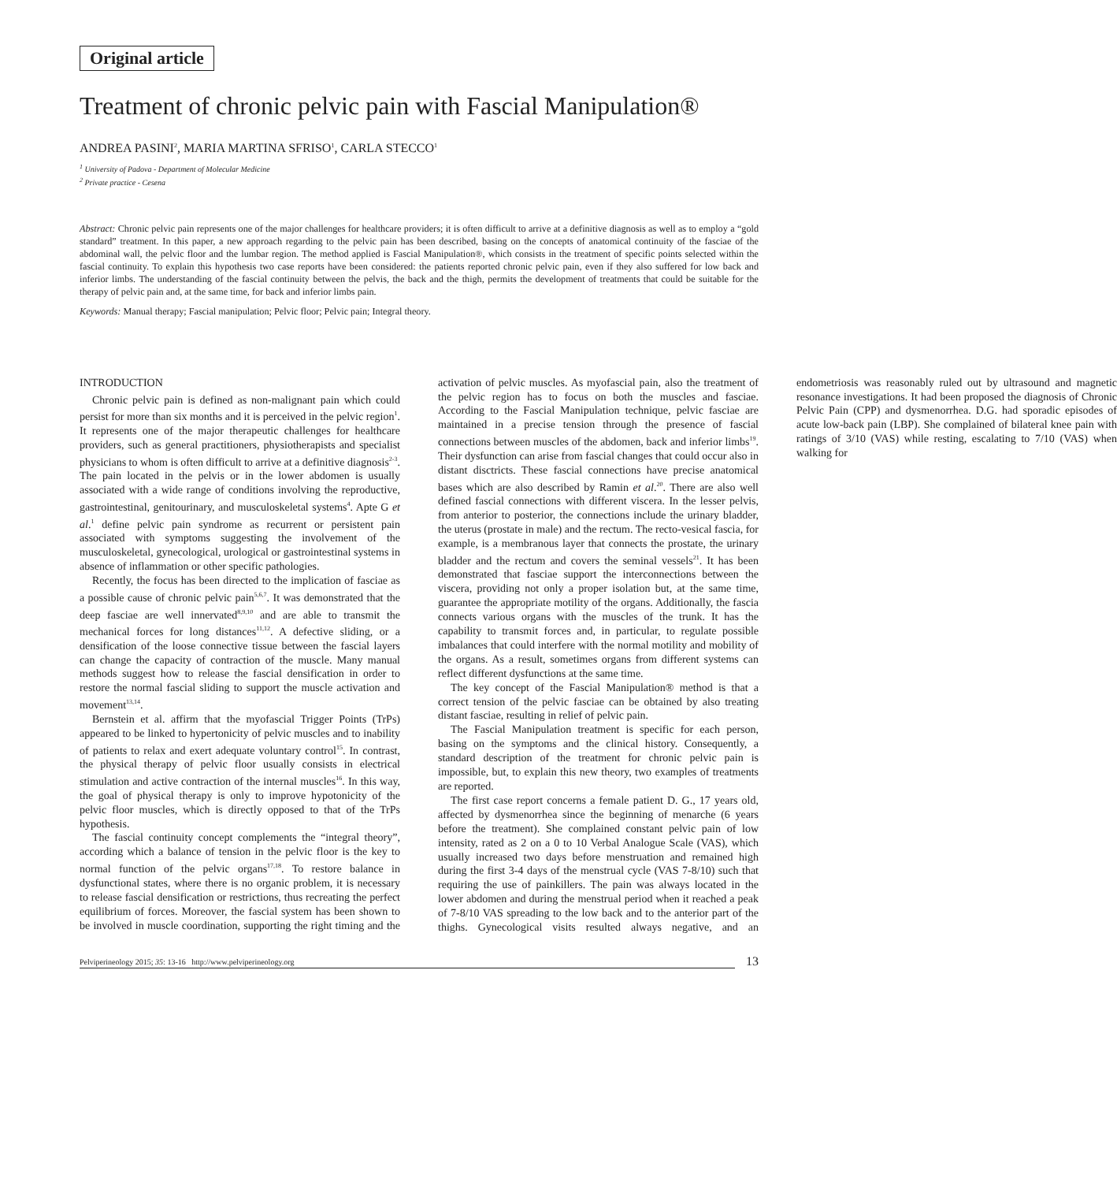Original article
Treatment of chronic pelvic pain with Fascial Manipulation®
ANDREA PASINI<sup>2</sup>, MARIA MARTINA SFRISO<sup>1</sup>, CARLA STECCO<sup>1</sup>
<sup>1</sup> University of Padova - Department of Molecular Medicine
<sup>2</sup> Private practice - Cesena
Abstract: Chronic pelvic pain represents one of the major challenges for healthcare providers; it is often difficult to arrive at a definitive diagnosis as well as to employ a “gold standard” treatment. In this paper, a new approach regarding to the pelvic pain has been described, basing on the concepts of anatomical continuity of the fasciae of the abdominal wall, the pelvic floor and the lumbar region. The method applied is Fascial Manipulation®, which consists in the treatment of specific points selected within the fascial continuity. To explain this hypothesis two case reports have been considered: the patients reported chronic pelvic pain, even if they also suffered for low back and inferior limbs. The understanding of the fascial continuity between the pelvis, the back and the thigh, permits the development of treatments that could be suitable for the therapy of pelvic pain and, at the same time, for back and inferior limbs pain.
Keywords: Manual therapy; Fascial manipulation; Pelvic floor; Pelvic pain; Integral theory.
INTRODUCTION
Chronic pelvic pain is defined as non-malignant pain which could persist for more than six months and it is perceived in the pelvic region<sup>1</sup>. It represents one of the major therapeutic challenges for healthcare providers, such as general practitioners, physiotherapists and specialist physicians to whom is often difficult to arrive at a definitive diagnosis<sup>2-3</sup>. The pain located in the pelvis or in the lower abdomen is usually associated with a wide range of conditions involving the reproductive, gastrointestinal, genitourinary, and musculoskeletal systems<sup>4</sup>. Apte G et al.<sup>1</sup> define pelvic pain syndrome as recurrent or persistent pain associated with symptoms suggesting the involvement of the musculoskeletal, gynecological, urological or gastrointestinal systems in absence of inflammation or other specific pathologies.
Recently, the focus has been directed to the implication of fasciae as a possible cause of chronic pelvic pain<sup>5,6,7</sup>. It was demonstrated that the deep fasciae are well innervated<sup>8,9,10</sup> and are able to transmit the mechanical forces for long distances<sup>11,12</sup>. A defective sliding, or a densification of the loose connective tissue between the fascial layers can change the capacity of contraction of the muscle. Many manual methods suggest how to release the fascial densification in order to restore the normal fascial sliding to support the muscle activation and movement<sup>13,14</sup>.
Bernstein et al. affirm that the myofascial Trigger Points (TrPs) appeared to be linked to hypertonicity of pelvic muscles and to inability of patients to relax and exert adequate voluntary control<sup>15</sup>. In contrast, the physical therapy of pelvic floor usually consists in electrical stimulation and active contraction of the internal muscles<sup>16</sup>. In this way, the goal of physical therapy is only to improve hypotonicity of the pelvic floor muscles, which is directly opposed to that of the TrPs hypothesis.
The fascial continuity concept complements the “integral theory”, according which a balance of tension in the pelvic floor is the key to normal function of the pelvic organs<sup>17,18</sup>. To restore balance in dysfunctional states, where there is no organic problem, it is necessary to release fascial densification or restrictions, thus recreating the perfect equilibrium of forces. Moreover, the fascial system has been shown to be involved in muscle coordination, supporting the right timing and the activation of pelvic muscles. As myofascial pain, also the treatment of the pelvic region has to focus on both the muscles and fasciae. According to the Fascial Manipulation technique, pelvic fasciae are maintained in a precise tension through the presence of fascial connections between muscles of the abdomen, back and inferior limbs<sup>19</sup>. Their dysfunction can arise from fascial changes that could occur also in distant disctricts. These fascial connections have precise anatomical bases which are also described by Ramin et al.<sup>20</sup>. There are also well defined fascial connections with different viscera. In the lesser pelvis, from anterior to posterior, the connections include the urinary bladder, the uterus (prostate in male) and the rectum. The recto-vesical fascia, for example, is a membranous layer that connects the prostate, the urinary bladder and the rectum and covers the seminal vessels<sup>21</sup>. It has been demonstrated that fasciae support the interconnections between the viscera, providing not only a proper isolation but, at the same time, guarantee the appropriate motility of the organs. Additionally, the fascia connects various organs with the muscles of the trunk. It has the capability to transmit forces and, in particular, to regulate possible imbalances that could interfere with the normal motility and mobility of the organs. As a result, sometimes organs from different systems can reflect different dysfunctions at the same time.
The key concept of the Fascial Manipulation® method is that a correct tension of the pelvic fasciae can be obtained by also treating distant fasciae, resulting in relief of pelvic pain.
The Fascial Manipulation treatment is specific for each person, basing on the symptoms and the clinical history. Consequently, a standard description of the treatment for chronic pelvic pain is impossible, but, to explain this new theory, two examples of treatments are reported.
The first case report concerns a female patient D. G., 17 years old, affected by dysmenorrhea since the beginning of menarche (6 years before the treatment). She complained constant pelvic pain of low intensity, rated as 2 on a 0 to 10 Verbal Analogue Scale (VAS), which usually increased two days before menstruation and remained high during the first 3-4 days of the menstrual cycle (VAS 7-8/10) such that requiring the use of painkillers. The pain was always located in the lower abdomen and during the menstrual period when it reached a peak of 7-8/10 VAS spreading to the low back and to the anterior part of the thighs. Gynecological visits resulted always negative, and an endometriosis was reasonably ruled out by ultrasound and magnetic resonance investigations. It had been proposed the diagnosis of Chronic Pelvic Pain (CPP) and dysmenorrhea. D.G. had sporadic episodes of acute low-back pain (LBP). She complained of bilateral knee pain with ratings of 3/10 (VAS) while resting, escalating to 7/10 (VAS) when walking for
Pelviperineology 2015; 35: 13-16 http://www.pelviperineology.org
13